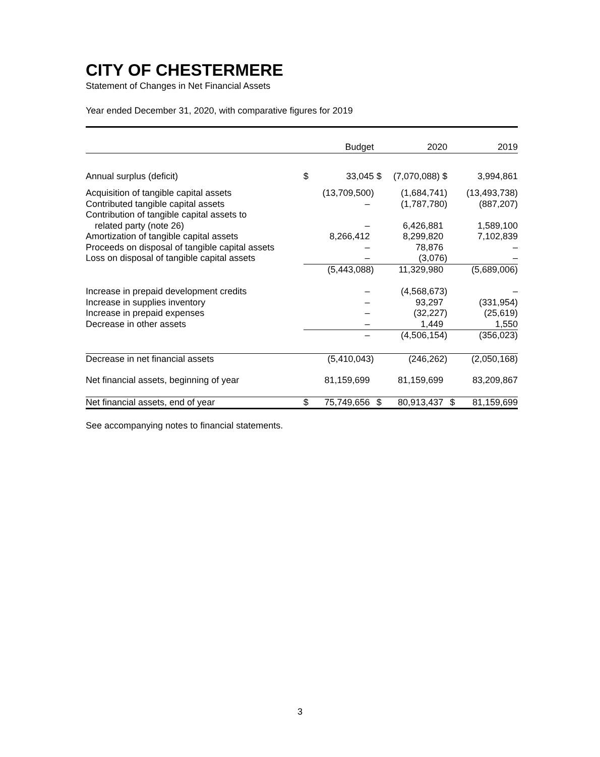CITY OF CHESTERMERE
Statement of Changes in Net Financial Assets
Year ended December 31, 2020, with comparative figures for 2019
| | | Budget | | 2020 | | 2019 |
| --- | --- | --- | --- | --- | --- | --- |
| Annual surplus (deficit) | $ | 33,045 | $ | (7,070,088) $ | | 3,994,861 |
| Acquisition of tangible capital assets | | (13,709,500) | | (1,684,741) | | (13,493,738) |
| Contributed tangible capital assets | | – | | (1,787,780) | | (887,207) |
| Contribution of tangible capital assets to | | | | | | |
| related party (note 26) | | – | | 6,426,881 | | 1,589,100 |
| Amortization of tangible capital assets | | 8,266,412 | | 8,299,820 | | 7,102,839 |
| Proceeds on disposal of tangible capital assets | | – | | 78,876 | | – |
| Loss on disposal of tangible capital assets | | – | | (3,076) | | – |
| | | (5,443,088) | | 11,329,980 | | (5,689,006) |
| Increase in prepaid development credits | | – | | (4,568,673) | | – |
| Increase in supplies inventory | | – | | 93,297 | | (331,954) |
| Increase in prepaid expenses | | – | | (32,227) | | (25,619) |
| Decrease in other assets | | – | | 1,449 | | 1,550 |
| | | – | | (4,506,154) | | (356,023) |
| Decrease in net financial assets | | (5,410,043) | | (246,262) | | (2,050,168) |
| Net financial assets, beginning of year | | 81,159,699 | | 81,159,699 | | 83,209,867 |
| Net financial assets, end of year | $ | 75,749,656 | $ | 80,913,437 | $ | 81,159,699 |
See accompanying notes to financial statements.
3